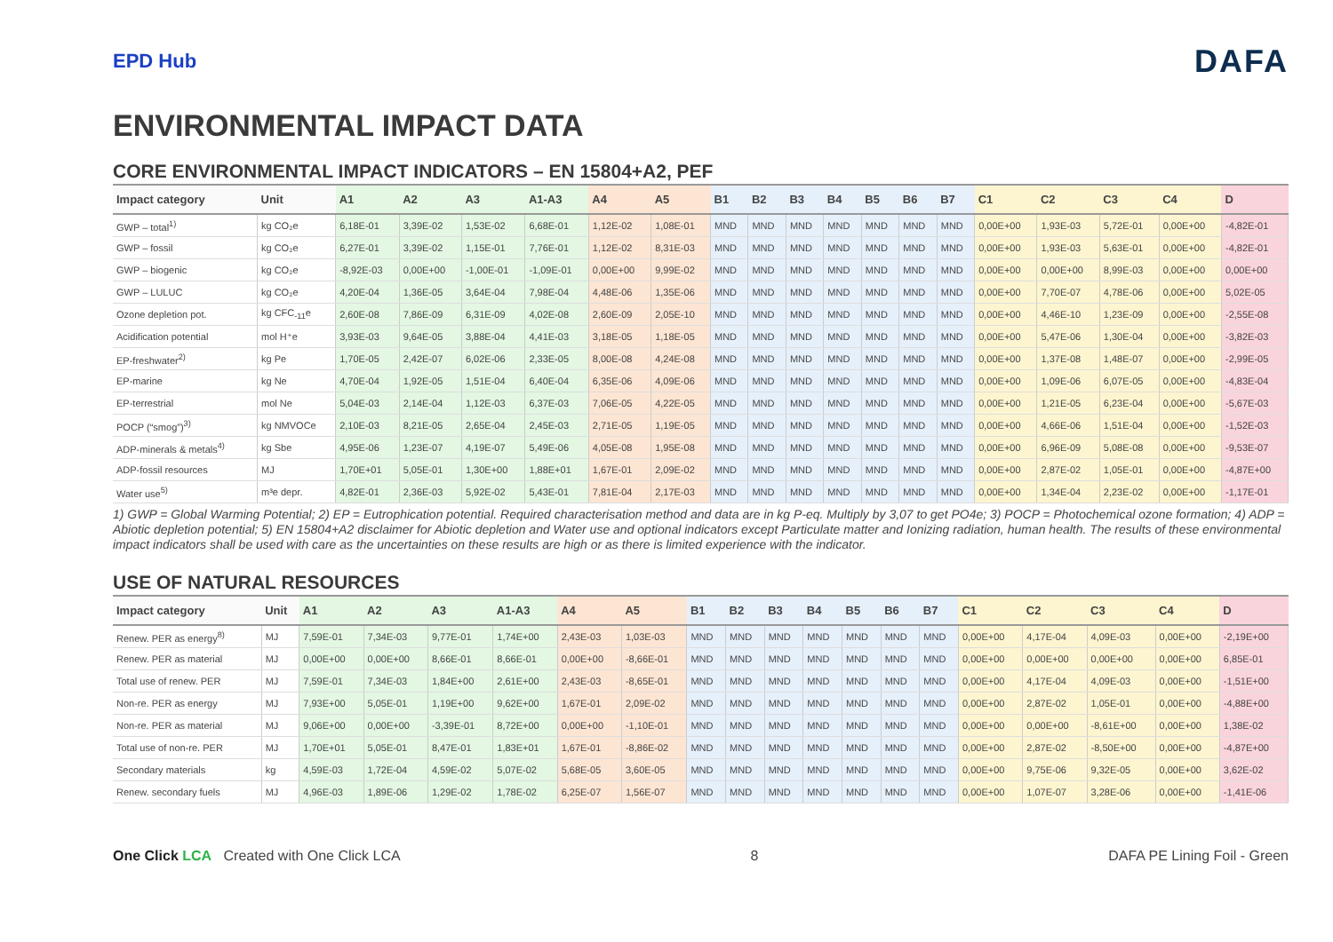EPD Hub
DAFA
ENVIRONMENTAL IMPACT DATA
CORE ENVIRONMENTAL IMPACT INDICATORS – EN 15804+A2, PEF
| Impact category | Unit | A1 | A2 | A3 | A1-A3 | A4 | A5 | B1 | B2 | B3 | B4 | B5 | B6 | B7 | C1 | C2 | C3 | C4 | D |
| --- | --- | --- | --- | --- | --- | --- | --- | --- | --- | --- | --- | --- | --- | --- | --- | --- | --- | --- | --- |
| GWP – total<sup>1)</sup> | kg CO₂e | 6,18E-01 | 3,39E-02 | 1,53E-02 | 6,68E-01 | 1,12E-02 | 1,08E-01 | MND | MND | MND | MND | MND | MND | MND | 0,00E+00 | 1,93E-03 | 5,72E-01 | 0,00E+00 | -4,82E-01 |
| GWP – fossil | kg CO₂e | 6,27E-01 | 3,39E-02 | 1,15E-01 | 7,76E-01 | 1,12E-02 | 8,31E-03 | MND | MND | MND | MND | MND | MND | MND | 0,00E+00 | 1,93E-03 | 5,63E-01 | 0,00E+00 | -4,82E-01 |
| GWP – biogenic | kg CO₂e | -8,92E-03 | 0,00E+00 | -1,00E-01 | -1,09E-01 | 0,00E+00 | 9,99E-02 | MND | MND | MND | MND | MND | MND | MND | 0,00E+00 | 0,00E+00 | 8,99E-03 | 0,00E+00 | 0,00E+00 |
| GWP – LULUC | kg CO₂e | 4,20E-04 | 1,36E-05 | 3,64E-04 | 7,98E-04 | 4,48E-06 | 1,35E-06 | MND | MND | MND | MND | MND | MND | MND | 0,00E+00 | 7,70E-07 | 4,78E-06 | 0,00E+00 | 5,02E-05 |
| Ozone depletion pot. | kg CFC<sub>-11</sub>e | 2,60E-08 | 7,86E-09 | 6,31E-09 | 4,02E-08 | 2,60E-09 | 2,05E-10 | MND | MND | MND | MND | MND | MND | MND | 0,00E+00 | 4,46E-10 | 1,23E-09 | 0,00E+00 | -2,55E-08 |
| Acidification potential | mol H⁺e | 3,93E-03 | 9,64E-05 | 3,88E-04 | 4,41E-03 | 3,18E-05 | 1,18E-05 | MND | MND | MND | MND | MND | MND | MND | 0,00E+00 | 5,47E-06 | 1,30E-04 | 0,00E+00 | -3,82E-03 |
| EP-freshwater<sup>2)</sup> | kg Pe | 1,70E-05 | 2,42E-07 | 6,02E-06 | 2,33E-05 | 8,00E-08 | 4,24E-08 | MND | MND | MND | MND | MND | MND | MND | 0,00E+00 | 1,37E-08 | 1,48E-07 | 0,00E+00 | -2,99E-05 |
| EP-marine | kg Ne | 4,70E-04 | 1,92E-05 | 1,51E-04 | 6,40E-04 | 6,35E-06 | 4,09E-06 | MND | MND | MND | MND | MND | MND | MND | 0,00E+00 | 1,09E-06 | 6,07E-05 | 0,00E+00 | -4,83E-04 |
| EP-terrestrial | mol Ne | 5,04E-03 | 2,14E-04 | 1,12E-03 | 6,37E-03 | 7,06E-05 | 4,22E-05 | MND | MND | MND | MND | MND | MND | MND | 0,00E+00 | 1,21E-05 | 6,23E-04 | 0,00E+00 | -5,67E-03 |
| POCP (“smog”)<sup>3)</sup> | kg NMVOCe | 2,10E-03 | 8,21E-05 | 2,65E-04 | 2,45E-03 | 2,71E-05 | 1,19E-05 | MND | MND | MND | MND | MND | MND | MND | 0,00E+00 | 4,66E-06 | 1,51E-04 | 0,00E+00 | -1,52E-03 |
| ADP-minerals & metals<sup>4)</sup> | kg Sbe | 4,95E-06 | 1,23E-07 | 4,19E-07 | 5,49E-06 | 4,05E-08 | 1,95E-08 | MND | MND | MND | MND | MND | MND | MND | 0,00E+00 | 6,96E-09 | 5,08E-08 | 0,00E+00 | -9,53E-07 |
| ADP-fossil resources | MJ | 1,70E+01 | 5,05E-01 | 1,30E+00 | 1,88E+01 | 1,67E-01 | 2,09E-02 | MND | MND | MND | MND | MND | MND | MND | 0,00E+00 | 2,87E-02 | 1,05E-01 | 0,00E+00 | -4,87E+00 |
| Water use<sup>5)</sup> | m³e depr. | 4,82E-01 | 2,36E-03 | 5,92E-02 | 5,43E-01 | 7,81E-04 | 2,17E-03 | MND | MND | MND | MND | MND | MND | MND | 0,00E+00 | 1,34E-04 | 2,23E-02 | 0,00E+00 | -1,17E-01 |
1) GWP = Global Warming Potential; 2) EP = Eutrophication potential. Required characterisation method and data are in kg P-eq. Multiply by 3,07 to get PO4e; 3) POCP = Photochemical ozone formation; 4) ADP = Abiotic depletion potential; 5) EN 15804+A2 disclaimer for Abiotic depletion and Water use and optional indicators except Particulate matter and Ionizing radiation, human health. The results of these environmental impact indicators shall be used with care as the uncertainties on these results are high or as there is limited experience with the indicator.
USE OF NATURAL RESOURCES
| Impact category | Unit | A1 | A2 | A3 | A1-A3 | A4 | A5 | B1 | B2 | B3 | B4 | B5 | B6 | B7 | C1 | C2 | C3 | C4 | D |
| --- | --- | --- | --- | --- | --- | --- | --- | --- | --- | --- | --- | --- | --- | --- | --- | --- | --- | --- | --- |
| Renew. PER as energy<sup>8)</sup> | MJ | 7,59E-01 | 7,34E-03 | 9,77E-01 | 1,74E+00 | 2,43E-03 | 1,03E-03 | MND | MND | MND | MND | MND | MND | MND | 0,00E+00 | 4,17E-04 | 4,09E-03 | 0,00E+00 | -2,19E+00 |
| Renew. PER as material | MJ | 0,00E+00 | 0,00E+00 | 8,66E-01 | 8,66E-01 | 0,00E+00 | -8,66E-01 | MND | MND | MND | MND | MND | MND | MND | 0,00E+00 | 0,00E+00 | 0,00E+00 | 0,00E+00 | 6,85E-01 |
| Total use of renew. PER | MJ | 7,59E-01 | 7,34E-03 | 1,84E+00 | 2,61E+00 | 2,43E-03 | -8,65E-01 | MND | MND | MND | MND | MND | MND | MND | 0,00E+00 | 4,17E-04 | 4,09E-03 | 0,00E+00 | -1,51E+00 |
| Non-re. PER as energy | MJ | 7,93E+00 | 5,05E-01 | 1,19E+00 | 9,62E+00 | 1,67E-01 | 2,09E-02 | MND | MND | MND | MND | MND | MND | MND | 0,00E+00 | 2,87E-02 | 1,05E-01 | 0,00E+00 | -4,88E+00 |
| Non-re. PER as material | MJ | 9,06E+00 | 0,00E+00 | -3,39E-01 | 8,72E+00 | 0,00E+00 | -1,10E-01 | MND | MND | MND | MND | MND | MND | MND | 0,00E+00 | 0,00E+00 | -8,61E+00 | 0,00E+00 | 1,38E-02 |
| Total use of non-re. PER | MJ | 1,70E+01 | 5,05E-01 | 8,47E-01 | 1,83E+01 | 1,67E-01 | -8,86E-02 | MND | MND | MND | MND | MND | MND | MND | 0,00E+00 | 2,87E-02 | -8,50E+00 | 0,00E+00 | -4,87E+00 |
| Secondary materials | kg | 4,59E-03 | 1,72E-04 | 4,59E-02 | 5,07E-02 | 5,68E-05 | 3,60E-05 | MND | MND | MND | MND | MND | MND | MND | 0,00E+00 | 9,75E-06 | 9,32E-05 | 0,00E+00 | 3,62E-02 |
| Renew. secondary fuels | MJ | 4,96E-03 | 1,89E-06 | 1,29E-02 | 1,78E-02 | 6,25E-07 | 1,56E-07 | MND | MND | MND | MND | MND | MND | MND | 0,00E+00 | 1,07E-07 | 3,28E-06 | 0,00E+00 | -1,41E-06 |
One Click LCA Created with One Click LCA
8
DAFA PE Lining Foil - Green